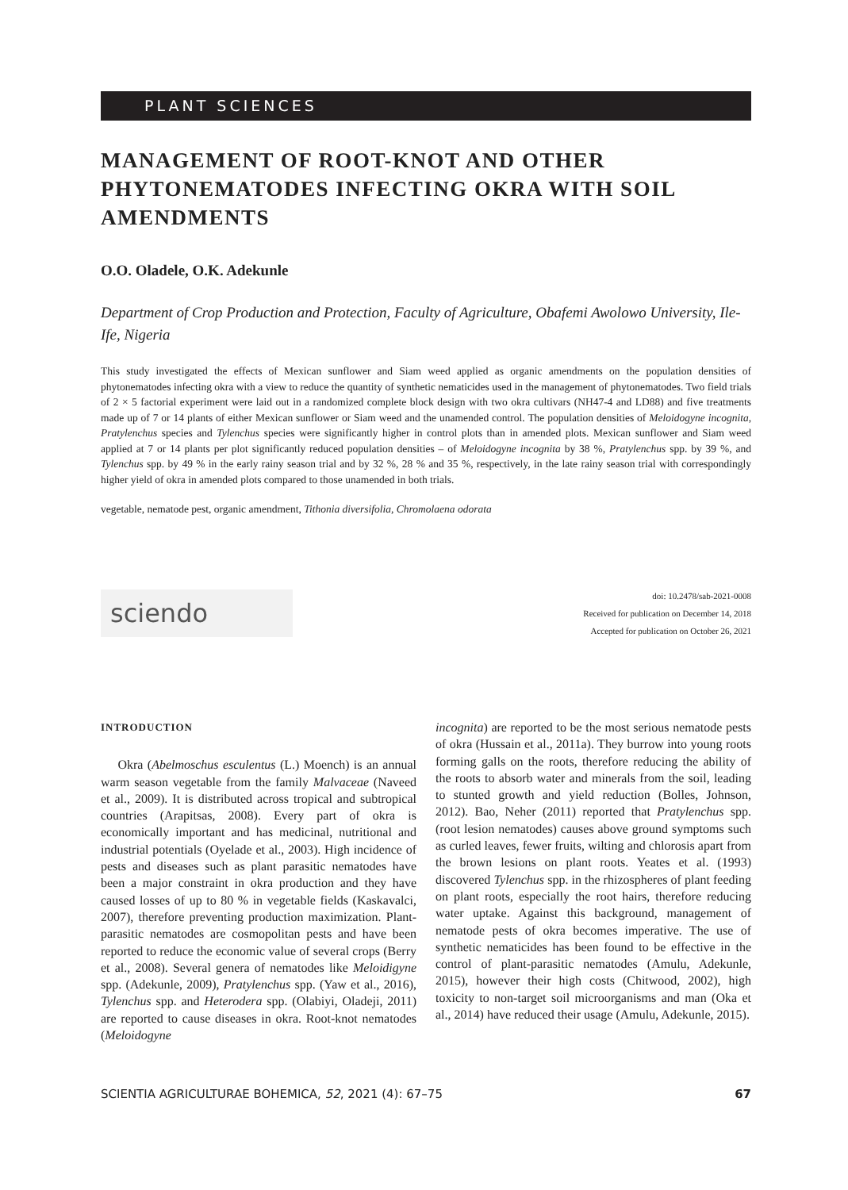PLANT SCIENCES
MANAGEMENT OF ROOT-KNOT AND OTHER PHYTONEMATODES INFECTING OKRA WITH SOIL AMENDMENTS
O.O. Oladele, O.K. Adekunle
Department of Crop Production and Protection, Faculty of Agriculture, Obafemi Awolowo University, Ile-Ife, Nigeria
This study investigated the effects of Mexican sunflower and Siam weed applied as organic amendments on the population densities of phytonematodes infecting okra with a view to reduce the quantity of synthetic nematicides used in the management of phytonematodes. Two field trials of 2 × 5 factorial experiment were laid out in a randomized complete block design with two okra cultivars (NH47-4 and LD88) and five treatments made up of 7 or 14 plants of either Mexican sunflower or Siam weed and the unamended control. The population densities of Meloidogyne incognita, Pratylenchus species and Tylenchus species were significantly higher in control plots than in amended plots. Mexican sunflower and Siam weed applied at 7 or 14 plants per plot significantly reduced population densities – of Meloidogyne incognita by 38 %, Pratylenchus spp. by 39 %, and Tylenchus spp. by 49 % in the early rainy season trial and by 32 %, 28 % and 35 %, respectively, in the late rainy season trial with correspondingly higher yield of okra in amended plots compared to those unamended in both trials.
vegetable, nematode pest, organic amendment, Tithonia diversifolia, Chromolaena odorata
sciendo
doi: 10.2478/sab-2021-0008
Received for publication on December 14, 2018
Accepted for publication on October 26, 2021
INTRODUCTION
Okra (Abelmoschus esculentus (L.) Moench) is an annual warm season vegetable from the family Malvaceae (Naveed et al., 2009). It is distributed across tropical and subtropical countries (Arapitsas, 2008). Every part of okra is economically important and has medicinal, nutritional and industrial potentials (Oyelade et al., 2003). High incidence of pests and diseases such as plant parasitic nematodes have been a major constraint in okra production and they have caused losses of up to 80 % in vegetable fields (Kaskavalci, 2007), therefore preventing production maximization. Plant-parasitic nematodes are cosmopolitan pests and have been reported to reduce the economic value of several crops (Berry et al., 2008). Several genera of nematodes like Meloidigyne spp. (Adekunle, 2009), Pratylenchus spp. (Yaw et al., 2016), Tylenchus spp. and Heterodera spp. (Olabiyi, Oladeji, 2011) are reported to cause diseases in okra. Root-knot nematodes (Meloidogyne
incognita) are reported to be the most serious nematode pests of okra (Hussain et al., 2011a). They burrow into young roots forming galls on the roots, therefore reducing the ability of the roots to absorb water and minerals from the soil, leading to stunted growth and yield reduction (Bolles, Johnson, 2012). Bao, Neher (2011) reported that Pratylenchus spp. (root lesion nematodes) causes above ground symptoms such as curled leaves, fewer fruits, wilting and chlorosis apart from the brown lesions on plant roots. Yeates et al. (1993) discovered Tylenchus spp. in the rhizospheres of plant feeding on plant roots, especially the root hairs, therefore reducing water uptake. Against this background, management of nematode pests of okra becomes imperative. The use of synthetic nematicides has been found to be effective in the control of plant-parasitic nematodes (Amulu, Adekunle, 2015), however their high costs (Chitwood, 2002), high toxicity to non-target soil microorganisms and man (Oka et al., 2014) have reduced their usage (Amulu, Adekunle, 2015).
SCIENTIA AGRICULTURAE BOHEMICA, 52, 2021 (4): 67–75 67